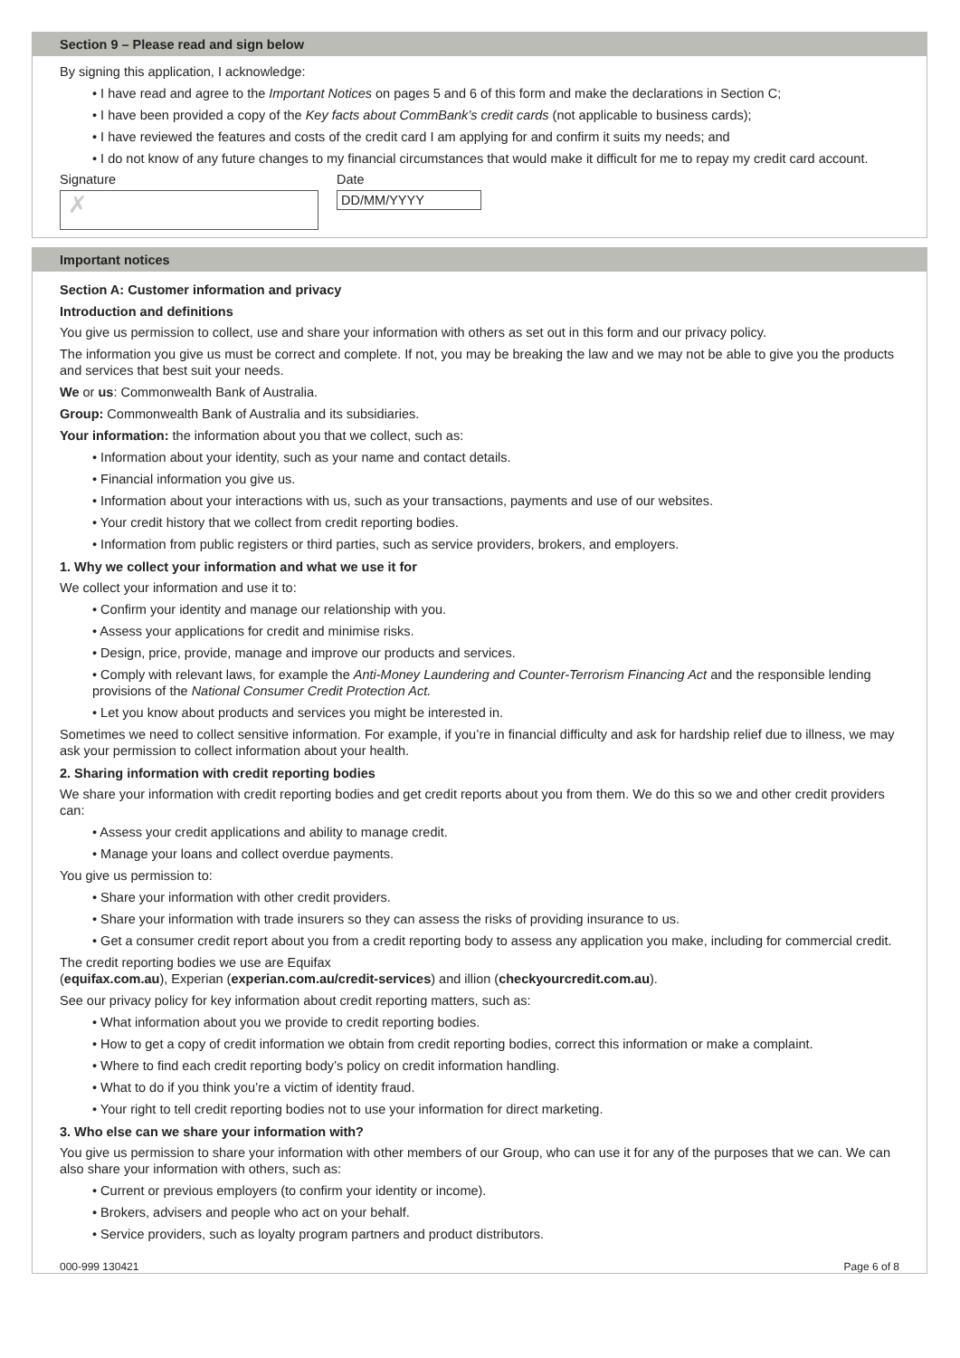Section 9 – Please read and sign below
By signing this application, I acknowledge:
I have read and agree to the Important Notices on pages 5 and 6 of this form and make the declarations in Section C;
I have been provided a copy of the Key facts about CommBank’s credit cards (not applicable to business cards);
I have reviewed the features and costs of the credit card I am applying for and confirm it suits my needs; and
I do not know of any future changes to my financial circumstances that would make it difficult for me to repay my credit card account.
Signature
✗
Date
DD/MM/YYYY
Important notices
Section A: Customer information and privacy
Introduction and definitions
You give us permission to collect, use and share your information with others as set out in this form and our privacy policy.
The information you give us must be correct and complete. If not, you may be breaking the law and we may not be able to give you the products and services that best suit your needs.
We or us: Commonwealth Bank of Australia.
Group: Commonwealth Bank of Australia and its subsidiaries.
Your information: the information about you that we collect, such as:
Information about your identity, such as your name and contact details.
Financial information you give us.
Information about your interactions with us, such as your transactions, payments and use of our websites.
Your credit history that we collect from credit reporting bodies.
Information from public registers or third parties, such as service providers, brokers, and employers.
1. Why we collect your information and what we use it for
We collect your information and use it to:
Confirm your identity and manage our relationship with you.
Assess your applications for credit and minimise risks.
Design, price, provide, manage and improve our products and services.
Comply with relevant laws, for example the Anti-Money Laundering and Counter-Terrorism Financing Act and the responsible lending provisions of the National Consumer Credit Protection Act.
Let you know about products and services you might be interested in.
Sometimes we need to collect sensitive information. For example, if you’re in financial difficulty and ask for hardship relief due to illness, we may ask your permission to collect information about your health.
2. Sharing information with credit reporting bodies
We share your information with credit reporting bodies and get credit reports about you from them. We do this so we and other credit providers can:
Assess your credit applications and ability to manage credit.
Manage your loans and collect overdue payments.
You give us permission to:
Share your information with other credit providers.
Share your information with trade insurers so they can assess the risks of providing insurance to us.
Get a consumer credit report about you from a credit reporting body to assess any application you make, including for commercial credit.
The credit reporting bodies we use are Equifax
(equifax.com.au), Experian (experian.com.au/credit-services) and illion (checkyourcredit.com.au).
See our privacy policy for key information about credit reporting matters, such as:
What information about you we provide to credit reporting bodies.
How to get a copy of credit information we obtain from credit reporting bodies, correct this information or make a complaint.
Where to find each credit reporting body’s policy on credit information handling.
What to do if you think you’re a victim of identity fraud.
Your right to tell credit reporting bodies not to use your information for direct marketing.
3. Who else can we share your information with?
You give us permission to share your information with other members of our Group, who can use it for any of the purposes that we can. We can also share your information with others, such as:
Current or previous employers (to confirm your identity or income).
Brokers, advisers and people who act on your behalf.
Service providers, such as loyalty program partners and product distributors.
000-999 130421 Page 6 of 8